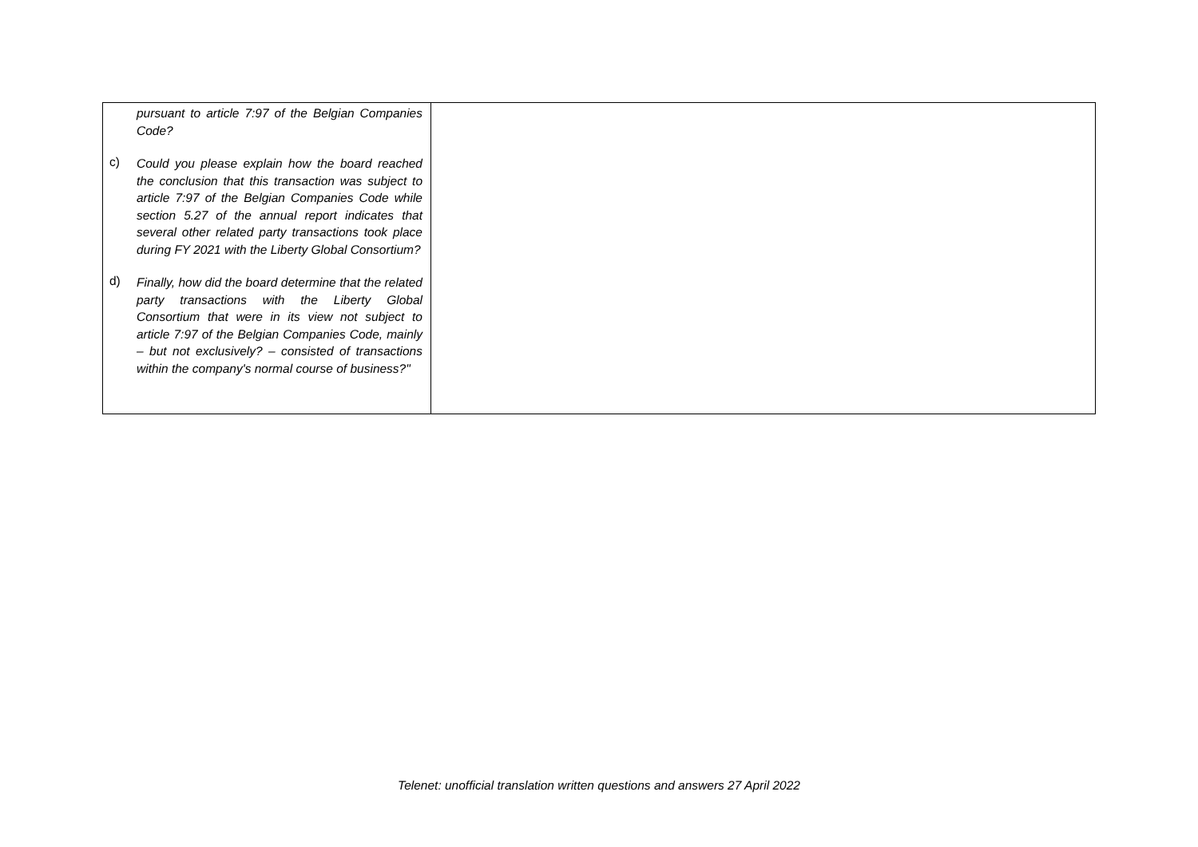| pursuant to article 7:97 of the Belgian Companies Code? c) Could you please explain how the board reached the conclusion that this transaction was subject to article 7:97 of the Belgian Companies Code while section 5.27 of the annual report indicates that several other related party transactions took place during FY 2021 with the Liberty Global Consortium? d) Finally, how did the board determine that the related party transactions with the Liberty Global Consortium that were in its view not subject to article 7:97 of the Belgian Companies Code, mainly – but not exclusively? – consisted of transactions within the company's normal course of business?" | |
Telenet: unofficial translation written questions and answers 27 April 2022